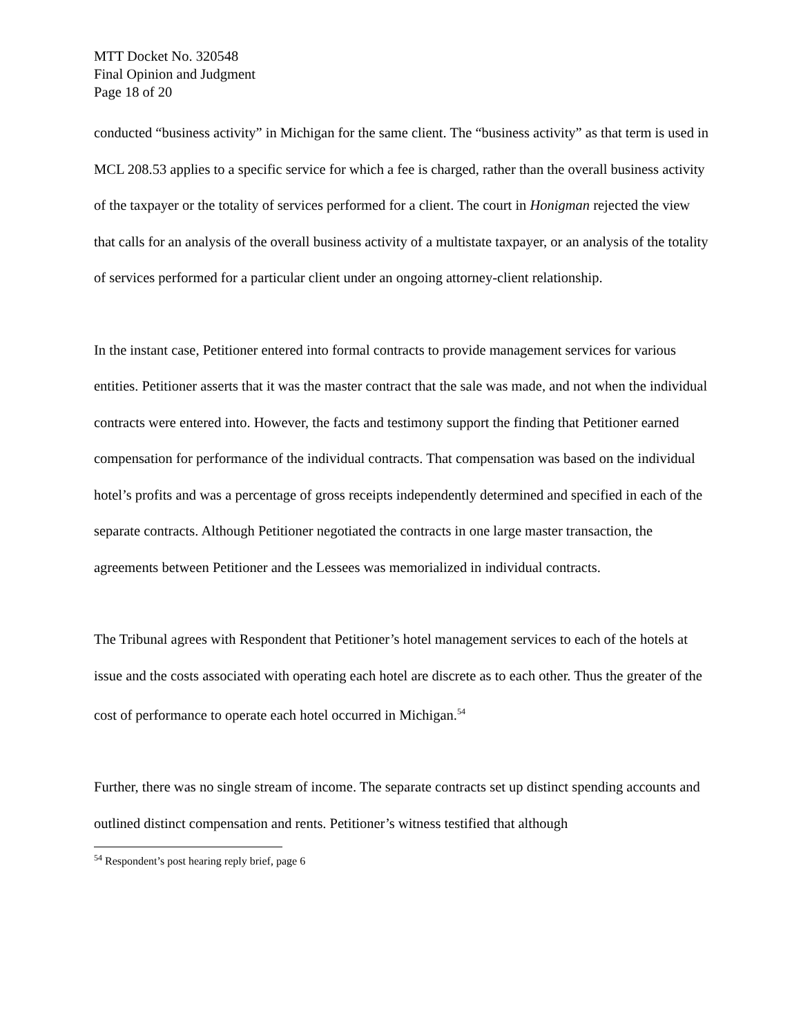MTT Docket No. 320548
Final Opinion and Judgment
Page 18 of 20
conducted “business activity” in Michigan for the same client. The “business activity” as that term is used in MCL 208.53 applies to a specific service for which a fee is charged, rather than the overall business activity of the taxpayer or the totality of services performed for a client. The court in Honigman rejected the view that calls for an analysis of the overall business activity of a multistate taxpayer, or an analysis of the totality of services performed for a particular client under an ongoing attorney-client relationship.
In the instant case, Petitioner entered into formal contracts to provide management services for various entities. Petitioner asserts that it was the master contract that the sale was made, and not when the individual contracts were entered into. However, the facts and testimony support the finding that Petitioner earned compensation for performance of the individual contracts. That compensation was based on the individual hotel’s profits and was a percentage of gross receipts independently determined and specified in each of the separate contracts. Although Petitioner negotiated the contracts in one large master transaction, the agreements between Petitioner and the Lessees was memorialized in individual contracts.
The Tribunal agrees with Respondent that Petitioner’s hotel management services to each of the hotels at issue and the costs associated with operating each hotel are discrete as to each other. Thus the greater of the cost of performance to operate each hotel occurred in Michigan.<sup>54</sup>
Further, there was no single stream of income. The separate contracts set up distinct spending accounts and outlined distinct compensation and rents. Petitioner’s witness testified that although
<sup>54</sup> Respondent’s post hearing reply brief, page 6